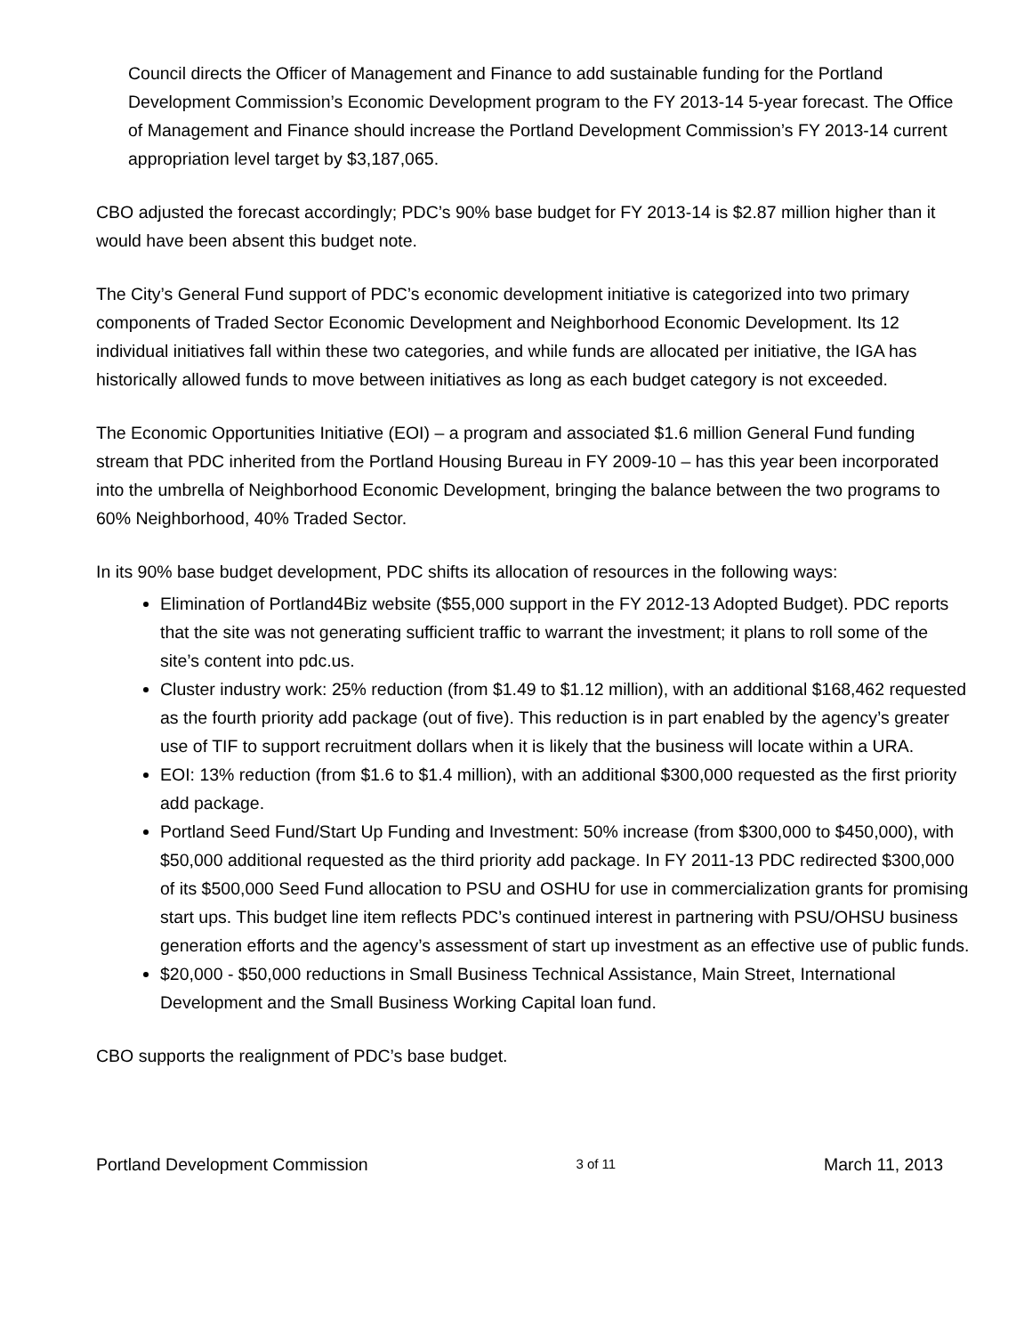Council directs the Officer of Management and Finance to add sustainable funding for the Portland Development Commission’s Economic Development program to the FY 2013-14 5-year forecast. The Office of Management and Finance should increase the Portland Development Commission’s FY 2013-14 current appropriation level target by $3,187,065.
CBO adjusted the forecast accordingly; PDC’s 90% base budget for FY 2013-14 is $2.87 million higher than it would have been absent this budget note.
The City’s General Fund support of PDC’s economic development initiative is categorized into two primary components of Traded Sector Economic Development and Neighborhood Economic Development. Its 12 individual initiatives fall within these two categories, and while funds are allocated per initiative, the IGA has historically allowed funds to move between initiatives as long as each budget category is not exceeded.
The Economic Opportunities Initiative (EOI) – a program and associated $1.6 million General Fund funding stream that PDC inherited from the Portland Housing Bureau in FY 2009-10 – has this year been incorporated into the umbrella of Neighborhood Economic Development, bringing the balance between the two programs to 60% Neighborhood, 40% Traded Sector.
In its 90% base budget development, PDC shifts its allocation of resources in the following ways:
Elimination of Portland4Biz website ($55,000 support in the FY 2012-13 Adopted Budget). PDC reports that the site was not generating sufficient traffic to warrant the investment; it plans to roll some of the site’s content into pdc.us.
Cluster industry work: 25% reduction (from $1.49 to $1.12 million), with an additional $168,462 requested as the fourth priority add package (out of five). This reduction is in part enabled by the agency’s greater use of TIF to support recruitment dollars when it is likely that the business will locate within a URA.
EOI: 13% reduction (from $1.6 to $1.4 million), with an additional $300,000 requested as the first priority add package.
Portland Seed Fund/Start Up Funding and Investment: 50% increase (from $300,000 to $450,000), with $50,000 additional requested as the third priority add package. In FY 2011-13 PDC redirected $300,000 of its $500,000 Seed Fund allocation to PSU and OSHU for use in commercialization grants for promising start ups. This budget line item reflects PDC’s continued interest in partnering with PSU/OHSU business generation efforts and the agency’s assessment of start up investment as an effective use of public funds.
$20,000 - $50,000 reductions in Small Business Technical Assistance, Main Street, International Development and the Small Business Working Capital loan fund.
CBO supports the realignment of PDC’s base budget.
Portland Development Commission 3 of 11 March 11, 2013